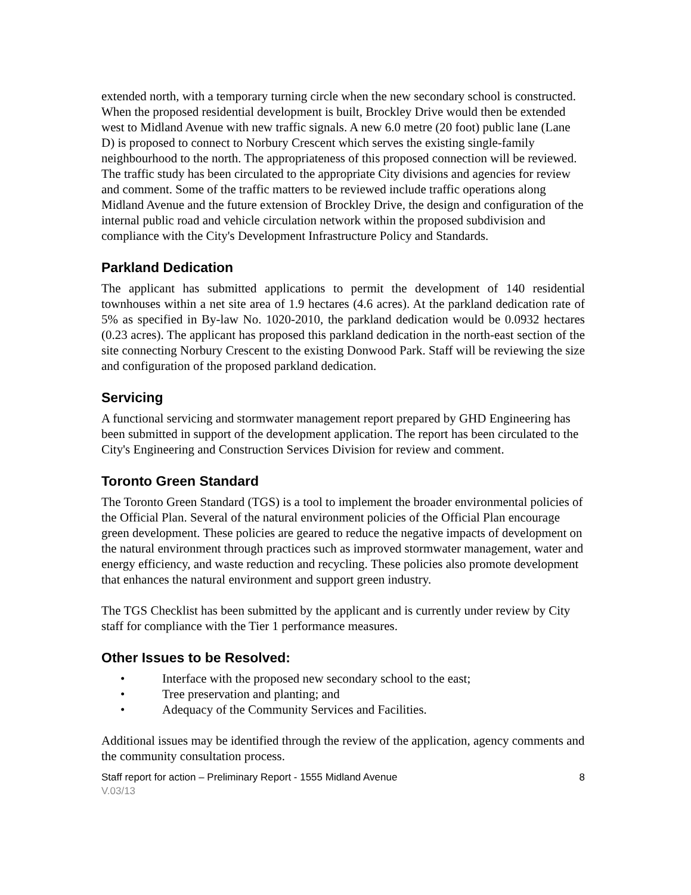extended north, with a temporary turning circle when the new secondary school is constructed. When the proposed residential development is built, Brockley Drive would then be extended west to Midland Avenue with new traffic signals. A new 6.0 metre (20 foot) public lane (Lane D) is proposed to connect to Norbury Crescent which serves the existing single-family neighbourhood to the north. The appropriateness of this proposed connection will be reviewed. The traffic study has been circulated to the appropriate City divisions and agencies for review and comment. Some of the traffic matters to be reviewed include traffic operations along Midland Avenue and the future extension of Brockley Drive, the design and configuration of the internal public road and vehicle circulation network within the proposed subdivision and compliance with the City's Development Infrastructure Policy and Standards.
Parkland Dedication
The applicant has submitted applications to permit the development of 140 residential townhouses within a net site area of 1.9 hectares (4.6 acres). At the parkland dedication rate of 5% as specified in By-law No. 1020-2010, the parkland dedication would be 0.0932 hectares (0.23 acres). The applicant has proposed this parkland dedication in the north-east section of the site connecting Norbury Crescent to the existing Donwood Park. Staff will be reviewing the size and configuration of the proposed parkland dedication.
Servicing
A functional servicing and stormwater management report prepared by GHD Engineering has been submitted in support of the development application. The report has been circulated to the City's Engineering and Construction Services Division for review and comment.
Toronto Green Standard
The Toronto Green Standard (TGS) is a tool to implement the broader environmental policies of the Official Plan. Several of the natural environment policies of the Official Plan encourage green development. These policies are geared to reduce the negative impacts of development on the natural environment through practices such as improved stormwater management, water and energy efficiency, and waste reduction and recycling. These policies also promote development that enhances the natural environment and support green industry.
The TGS Checklist has been submitted by the applicant and is currently under review by City staff for compliance with the Tier 1 performance measures.
Other Issues to be Resolved:
• Interface with the proposed new secondary school to the east;
• Tree preservation and planting; and
• Adequacy of the Community Services and Facilities.
Additional issues may be identified through the review of the application, agency comments and the community consultation process.
Staff report for action – Preliminary Report - 1555 Midland Avenue 8
V.03/13